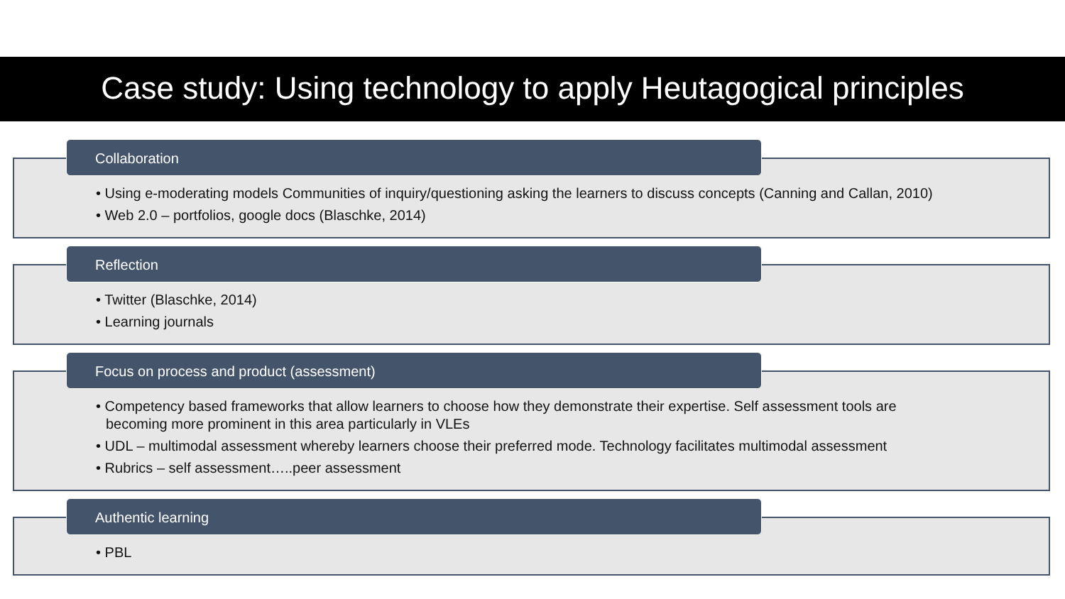Case study: Using technology to apply Heutagogical principles
Collaboration
• Using e-moderating models Communities of inquiry/questioning asking the learners to discuss concepts (Canning and Callan, 2010)
• Web 2.0 – portfolios, google docs (Blaschke, 2014)
Reflection
• Twitter (Blaschke, 2014)
• Learning journals
Focus on process and product (assessment)
• Competency based frameworks that allow learners to choose how they demonstrate their expertise. Self assessment tools are becoming more prominent in this area particularly in VLEs
• UDL – multimodal assessment whereby learners choose their preferred mode. Technology facilitates multimodal assessment
• Rubrics – self assessment…..peer assessment
Authentic learning
• PBL